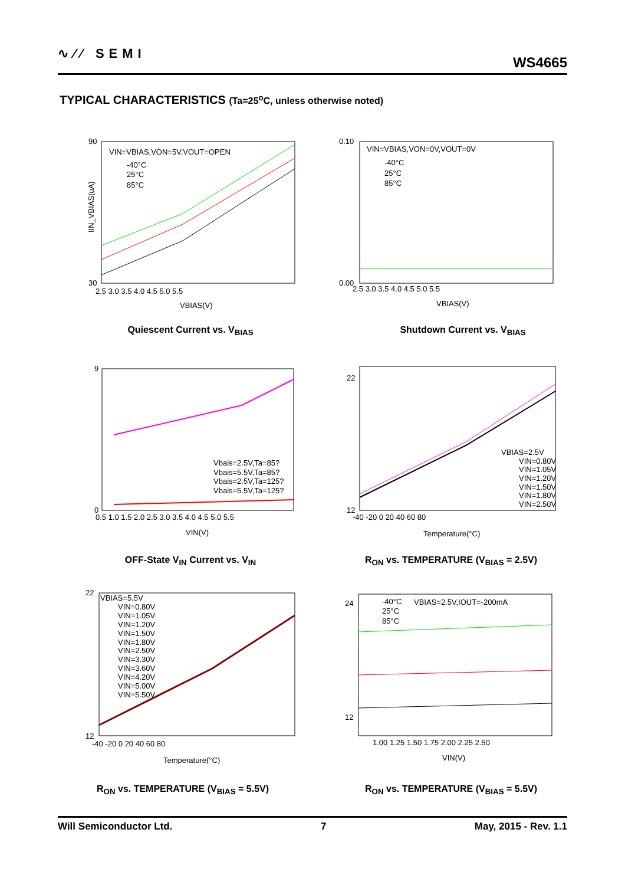∿∕∕ SEMI
WS4665
TYPICAL CHARACTERISTICS (Ta=25<sup>o</sup>C, unless otherwise noted)
VIN=VBIAS,VON=5V,VOUT=OPEN
-40°C
25°C
85°C
90
30
2.5 3.0 3.5 4.0 4.5 5.0 5.5
VBIAS(V)
IIN_VBIAS(uA)
Quiescent Current vs. V<sub>BIAS</sub>
VIN=VBIAS,VON=0V,VOUT=0V
-40°C
25°C
85°C
0.10
0.00
2.5 3.0 3.5 4.0 4.5 5.0 5.5
VBIAS(V)
Shutdown Current vs. V<sub>BIAS</sub>
Vbais=2.5V,Ta=85?
Vbais=5.5V,Ta=85?
Vbais=2.5V,Ta=125?
Vbais=5.5V,Ta=125?
9
0
0.5 1.0 1.5 2.0 2.5 3.0 3.5 4.0 4.5 5.0 5.5
VIN(V)
OFF-State V<sub>IN</sub> Current vs. V<sub>IN</sub>
VBIAS=2.5V
VIN=0.80V
VIN=1.05V
VIN=1.20V
VIN=1.50V
VIN=1.80V
VIN=2.50V
22
12
-40 -20 0 20 40 60 80
Temperature(°C)
R<sub>ON</sub> vs. TEMPERATURE (V<sub>BIAS</sub> = 2.5V)
VBIAS=5.5V
VIN=0.80V
VIN=1.05V
VIN=1.20V
VIN=1.50V
VIN=1.80V
VIN=2.50V
VIN=3.30V
VIN=3.60V
VIN=4.20V
VIN=5.00V
VIN=5.50V
22
12
-40 -20 0 20 40 60 80
Temperature(°C)
R<sub>ON</sub> vs. TEMPERATURE (V<sub>BIAS</sub> = 5.5V)
-40°C
25°C
85°C
VBIAS=2.5V,IOUT=-200mA
24
12
1.00 1.25 1.50 1.75 2.00 2.25 2.50
VIN(V)
R<sub>ON</sub> vs. TEMPERATURE (V<sub>BIAS</sub> = 5.5V)
Will Semiconductor Ltd. 7 May, 2015 - Rev. 1.1